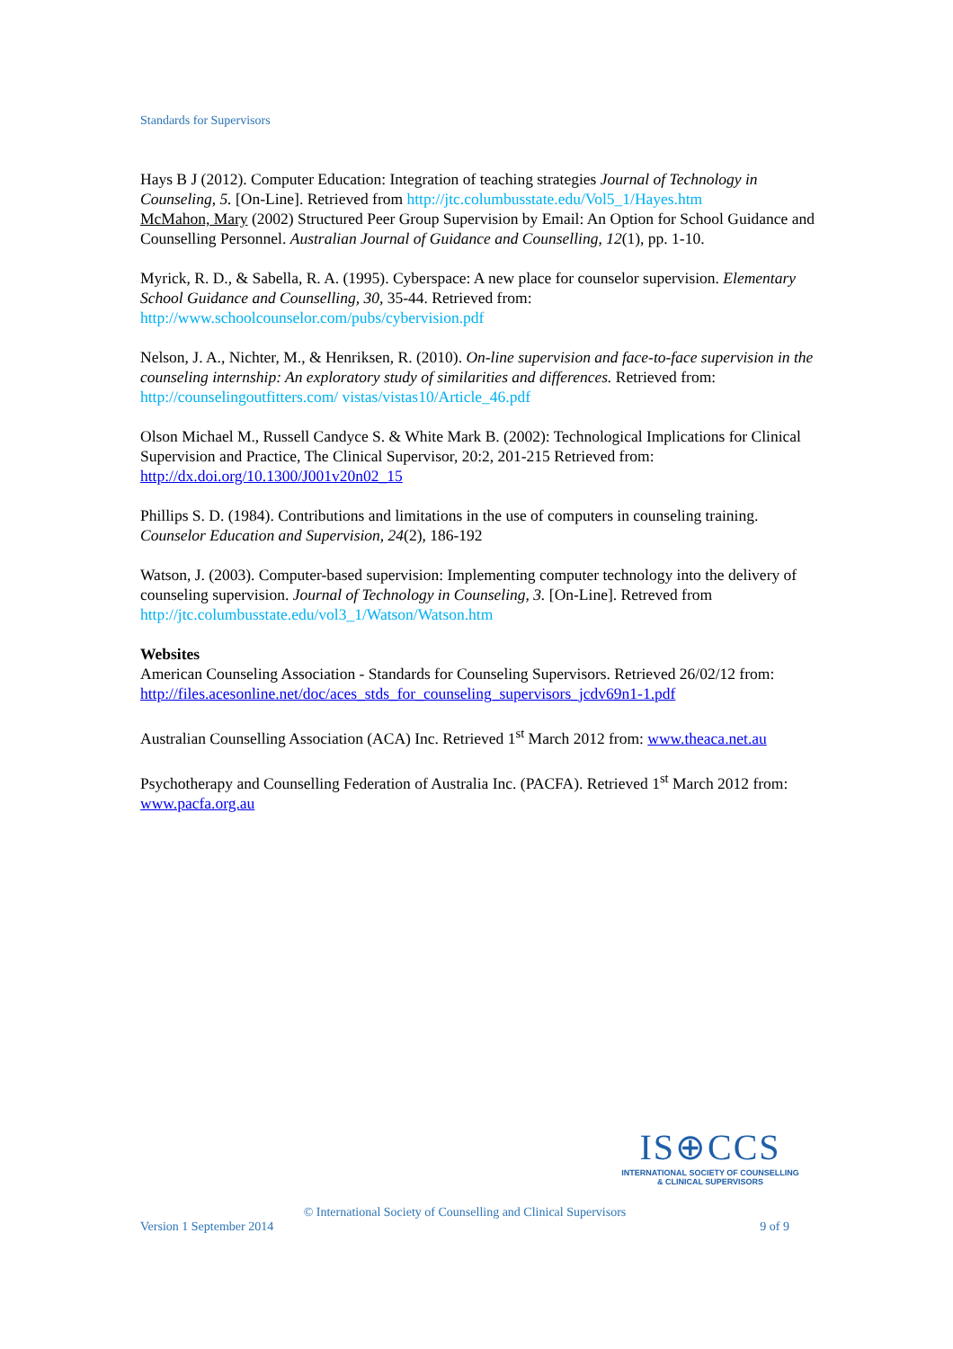Standards for Supervisors
Hays B J (2012). Computer Education: Integration of teaching strategies Journal of Technology in Counseling, 5. [On-Line]. Retrieved from http://jtc.columbusstate.edu/Vol5_1/Hayes.htm
McMahon, Mary (2002) Structured Peer Group Supervision by Email: An Option for School Guidance and Counselling Personnel. Australian Journal of Guidance and Counselling, 12(1), pp. 1-10.
Myrick, R. D., & Sabella, R. A. (1995). Cyberspace: A new place for counselor supervision. Elementary School Guidance and Counselling, 30, 35-44. Retrieved from: http://www.schoolcounselor.com/pubs/cybervision.pdf
Nelson, J. A., Nichter, M., & Henriksen, R. (2010). On-line supervision and face-to-face supervision in the counseling internship: An exploratory study of similarities and differences. Retrieved from: http://counselingoutfitters.com/ vistas/vistas10/Article_46.pdf
Olson Michael M., Russell Candyce S. & White Mark B. (2002): Technological Implications for Clinical Supervision and Practice, The Clinical Supervisor, 20:2, 201-215 Retrieved from: http://dx.doi.org/10.1300/J001v20n02_15
Phillips S. D. (1984). Contributions and limitations in the use of computers in counseling training. Counselor Education and Supervision, 24(2), 186-192
Watson, J. (2003). Computer-based supervision: Implementing computer technology into the delivery of counseling supervision. Journal of Technology in Counseling, 3. [On-Line]. Retreved from http://jtc.columbusstate.edu/vol3_1/Watson/Watson.htm
Websites
American Counseling Association - Standards for Counseling Supervisors. Retrieved 26/02/12 from: http://files.acesonline.net/doc/aces_stds_for_counseling_supervisors_jcdv69n1-1.pdf
Australian Counselling Association (ACA) Inc. Retrieved 1<sup>st</sup> March 2012 from: www.theaca.net.au
Psychotherapy and Counselling Federation of Australia Inc. (PACFA). Retrieved 1<sup>st</sup> March 2012 from: www.pacfa.org.au
IS⊕CCS
INTERNATIONAL SOCIETY OF COUNSELLING
& CLINICAL SUPERVISORS
© International Society of Counselling and Clinical Supervisors
Version 1 September 2014 9 of 9